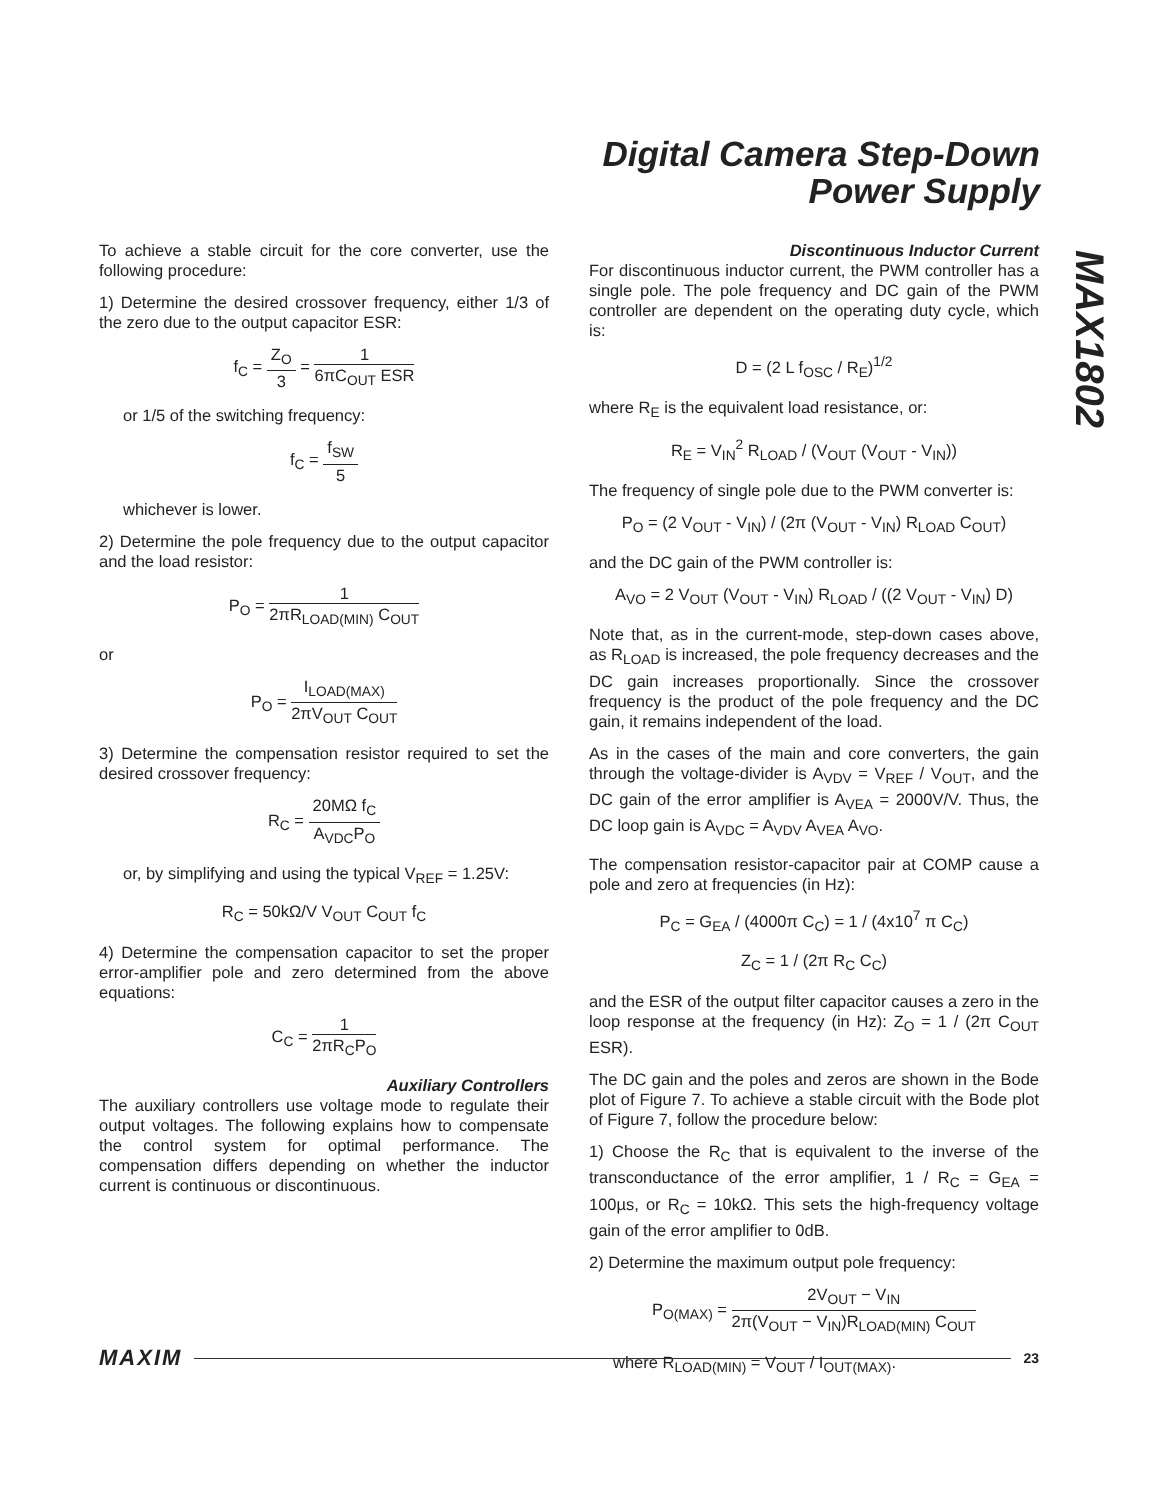Digital Camera Step-Down
Power Supply
MAX1802
To achieve a stable circuit for the core converter, use the following procedure:
1) Determine the desired crossover frequency, either 1/3 of the zero due to the output capacitor ESR:
f<sub>C</sub> = Z<sub>O</sub> 3 = 1 6πC<sub>OUT</sub> ESR
or 1/5 of the switching frequency:
f<sub>C</sub> = f<sub>SW</sub> 5
whichever is lower.
2) Determine the pole frequency due to the output capacitor and the load resistor:
P<sub>O</sub> = 1 2πR<sub>LOAD(MIN)</sub> C<sub>OUT</sub>
or
P<sub>O</sub> = I<sub>LOAD(MAX)</sub> 2πV<sub>OUT</sub> C<sub>OUT</sub>
3) Determine the compensation resistor required to set the desired crossover frequency:
R<sub>C</sub> = 20MΩ f<sub>C</sub> A<sub>VDC</sub>P<sub>O</sub>
or, by simplifying and using the typical V<sub>REF</sub> = 1.25V:
R<sub>C</sub> = 50kΩ/V V<sub>OUT</sub> C<sub>OUT</sub> f<sub>C</sub>
4) Determine the compensation capacitor to set the proper error-amplifier pole and zero determined from the above equations:
C<sub>C</sub> = 1 2πR<sub>C</sub>P<sub>O</sub>
Auxiliary Controllers
The auxiliary controllers use voltage mode to regulate their output voltages. The following explains how to compensate the control system for optimal performance. The compensation differs depending on whether the inductor current is continuous or discontinuous.
Discontinuous Inductor Current
For discontinuous inductor current, the PWM controller has a single pole. The pole frequency and DC gain of the PWM controller are dependent on the operating duty cycle, which is:
D = (2 L f<sub>OSC</sub> / R<sub>E</sub>)<sup>1/2</sup>
where R<sub>E</sub> is the equivalent load resistance, or:
R<sub>E</sub> = V<sub>IN</sub><sup>2</sup> R<sub>LOAD</sub> / (V<sub>OUT</sub> (V<sub>OUT</sub> - V<sub>IN</sub>))
The frequency of single pole due to the PWM converter is:
P<sub>O</sub> = (2 V<sub>OUT</sub> - V<sub>IN</sub>) / (2π (V<sub>OUT</sub> - V<sub>IN</sub>) R<sub>LOAD</sub> C<sub>OUT</sub>)
and the DC gain of the PWM controller is:
A<sub>VO</sub> = 2 V<sub>OUT</sub> (V<sub>OUT</sub> - V<sub>IN</sub>) R<sub>LOAD</sub> / ((2 V<sub>OUT</sub> - V<sub>IN</sub>) D)
Note that, as in the current-mode, step-down cases above, as R<sub>LOAD</sub> is increased, the pole frequency decreases and the DC gain increases proportionally. Since the crossover frequency is the product of the pole frequency and the DC gain, it remains independent of the load.
As in the cases of the main and core converters, the gain through the voltage-divider is A<sub>VDV</sub> = V<sub>REF</sub> / V<sub>OUT</sub>, and the DC gain of the error amplifier is A<sub>VEA</sub> = 2000V/V. Thus, the DC loop gain is A<sub>VDC</sub> = A<sub>VDV</sub> A<sub>VEA</sub> A<sub>VO</sub>.
The compensation resistor-capacitor pair at COMP cause a pole and zero at frequencies (in Hz):
P<sub>C</sub> = G<sub>EA</sub> / (4000π C<sub>C</sub>) = 1 / (4x10<sup>7</sup> π C<sub>C</sub>)
Z<sub>C</sub> = 1 / (2π R<sub>C</sub> C<sub>C</sub>)
and the ESR of the output filter capacitor causes a zero in the loop response at the frequency (in Hz): Z<sub>O</sub> = 1 / (2π C<sub>OUT</sub> ESR).
The DC gain and the poles and zeros are shown in the Bode plot of Figure 7. To achieve a stable circuit with the Bode plot of Figure 7, follow the procedure below:
1) Choose the R<sub>C</sub> that is equivalent to the inverse of the transconductance of the error amplifier, 1 / R<sub>C</sub> = G<sub>EA</sub> = 100µs, or R<sub>C</sub> = 10kΩ. This sets the high-frequency voltage gain of the error amplifier to 0dB.
2) Determine the maximum output pole frequency:
P<sub>O(MAX)</sub> = 2V<sub>OUT</sub> − V<sub>IN</sub> 2π(V<sub>OUT</sub> − V<sub>IN</sub>)R<sub>LOAD(MIN)</sub> C<sub>OUT</sub>
where R<sub>LOAD(MIN)</sub> = V<sub>OUT</sub> / I<sub>OUT(MAX)</sub>.
MAXIM 23